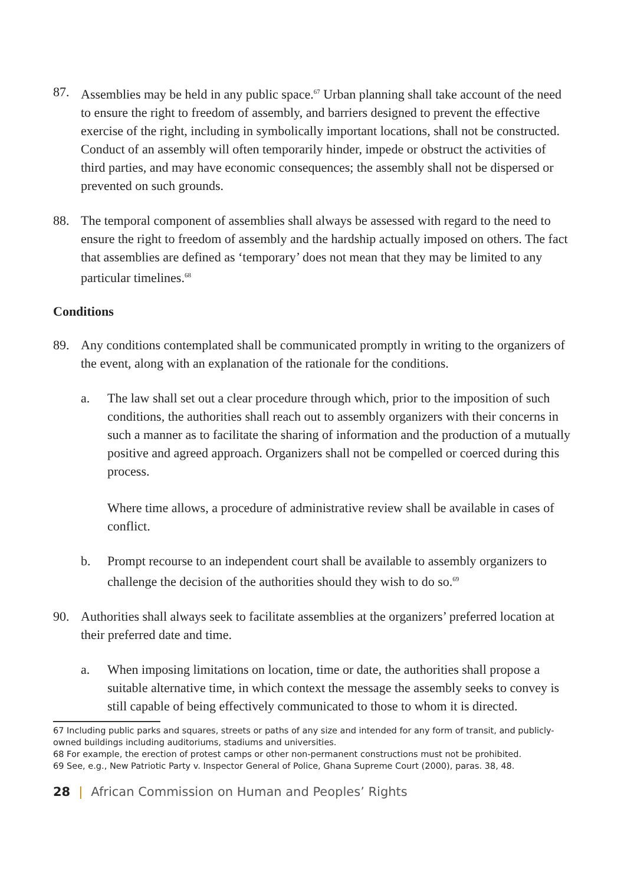87. Assemblies may be held in any public space.<sup>67</sup> Urban planning shall take account of the need to ensure the right to freedom of assembly, and barriers designed to prevent the effective exercise of the right, including in symbolically important locations, shall not be constructed. Conduct of an assembly will often temporarily hinder, impede or obstruct the activities of third parties, and may have economic consequences; the assembly shall not be dispersed or prevented on such grounds.
88. The temporal component of assemblies shall always be assessed with regard to the need to ensure the right to freedom of assembly and the hardship actually imposed on others. The fact that assemblies are defined as ‘temporary’ does not mean that they may be limited to any particular timelines.<sup>68</sup>
Conditions
89. Any conditions contemplated shall be communicated promptly in writing to the organizers of the event, along with an explanation of the rationale for the conditions.
a. The law shall set out a clear procedure through which, prior to the imposition of such conditions, the authorities shall reach out to assembly organizers with their concerns in such a manner as to facilitate the sharing of information and the production of a mutually positive and agreed approach. Organizers shall not be compelled or coerced during this process.
Where time allows, a procedure of administrative review shall be available in cases of conflict.
b. Prompt recourse to an independent court shall be available to assembly organizers to challenge the decision of the authorities should they wish to do so.<sup>69</sup>
90. Authorities shall always seek to facilitate assemblies at the organizers’ preferred location at their preferred date and time.
a. When imposing limitations on location, time or date, the authorities shall propose a suitable alternative time, in which context the message the assembly seeks to convey is still capable of being effectively communicated to those to whom it is directed.
67 Including public parks and squares, streets or paths of any size and intended for any form of transit, and publicly-owned buildings including auditoriums, stadiums and universities.
68 For example, the erection of protest camps or other non-permanent constructions must not be prohibited.
69 See, e.g., New Patriotic Party v. Inspector General of Police, Ghana Supreme Court (2000), paras. 38, 48.
28 | African Commission on Human and Peoples’ Rights